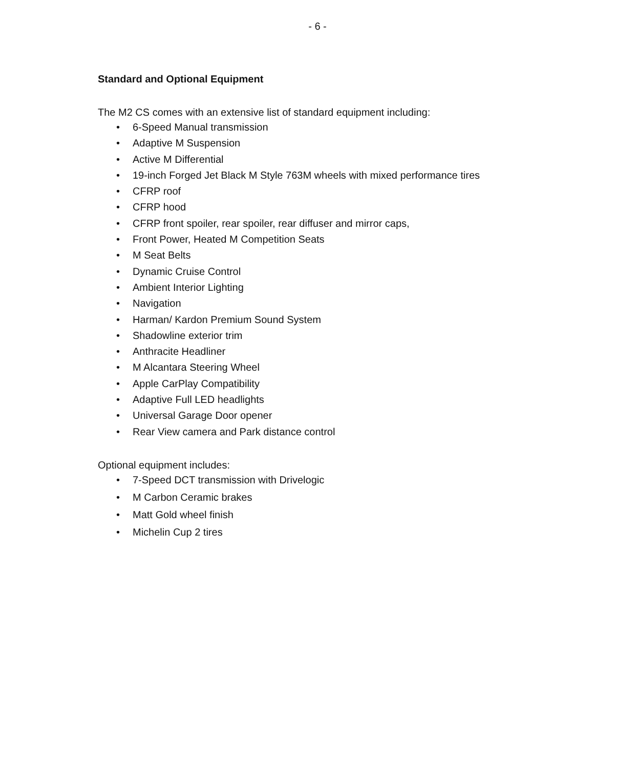- 6 -
Standard and Optional Equipment
The M2 CS comes with an extensive list of standard equipment including:
• 6-Speed Manual transmission
• Adaptive M Suspension
• Active M Differential
• 19-inch Forged Jet Black M Style 763M wheels with mixed performance tires
• CFRP roof
• CFRP hood
• CFRP front spoiler, rear spoiler, rear diffuser and mirror caps,
• Front Power, Heated M Competition Seats
• M Seat Belts
• Dynamic Cruise Control
• Ambient Interior Lighting
• Navigation
• Harman/ Kardon Premium Sound System
• Shadowline exterior trim
• Anthracite Headliner
• M Alcantara Steering Wheel
• Apple CarPlay Compatibility
• Adaptive Full LED headlights
• Universal Garage Door opener
• Rear View camera and Park distance control
Optional equipment includes:
• 7-Speed DCT transmission with Drivelogic
• M Carbon Ceramic brakes
• Matt Gold wheel finish
• Michelin Cup 2 tires